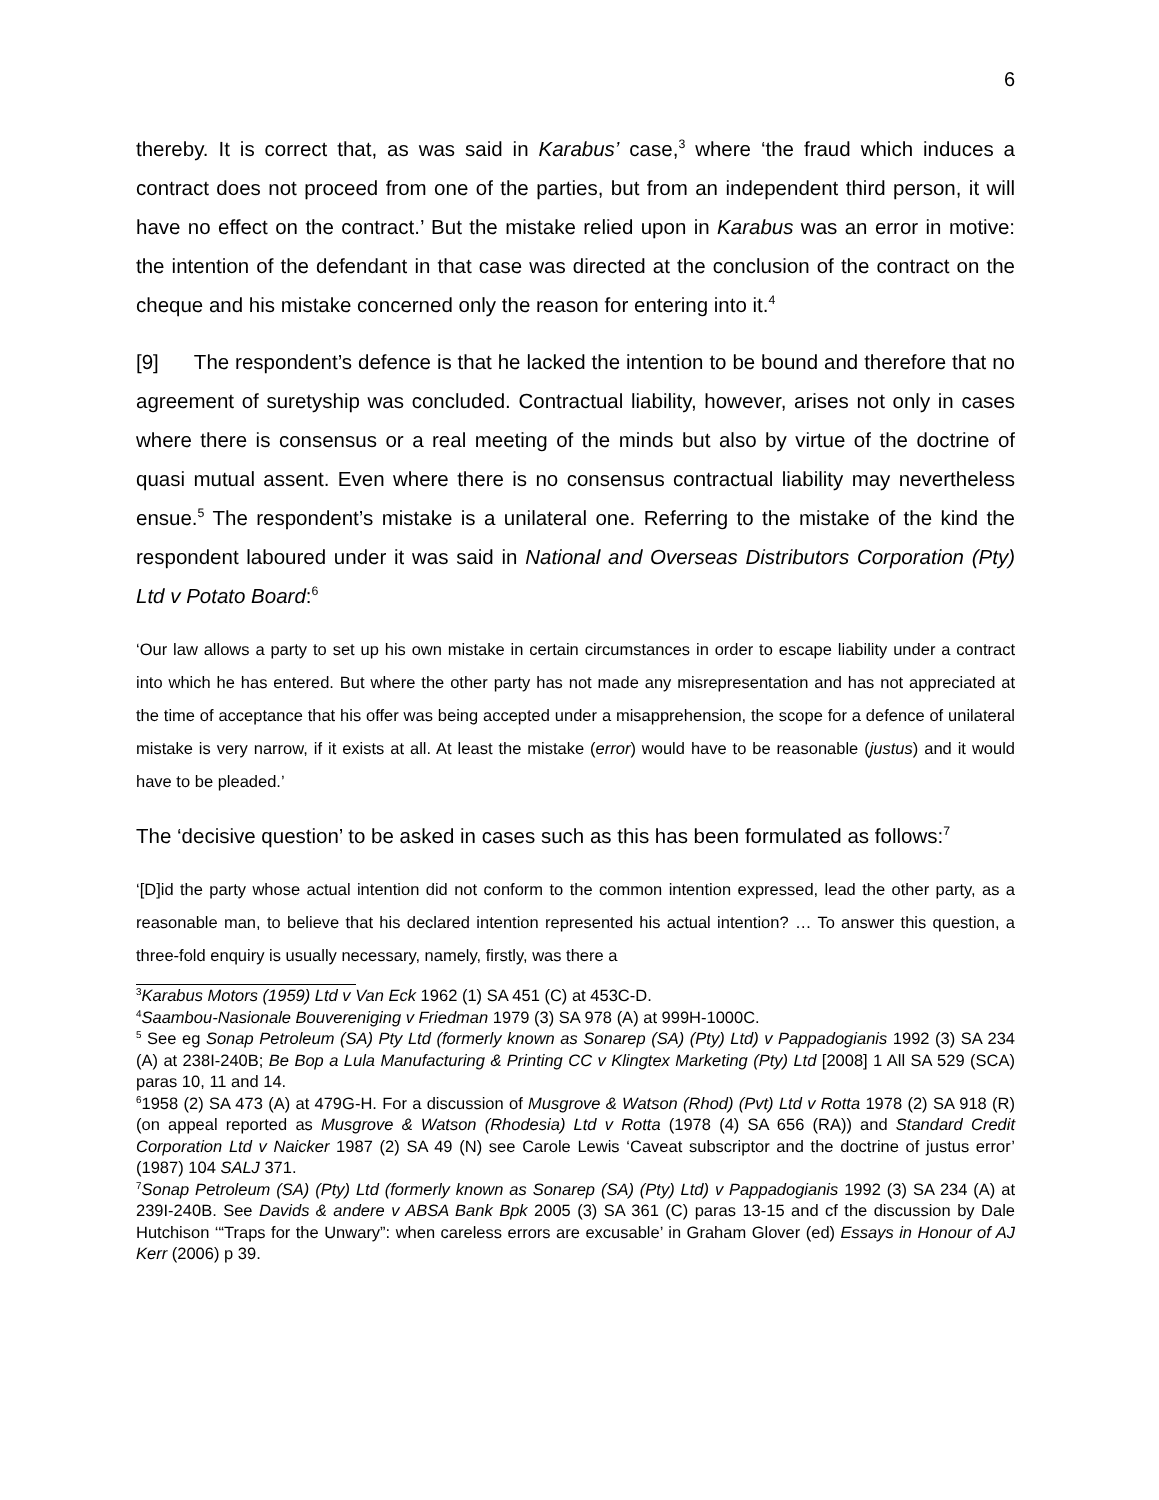6
thereby. It is correct that, as was said in Karabus’ case,<sup>3</sup> where ‘the fraud which induces a contract does not proceed from one of the parties, but from an independent third person, it will have no effect on the contract.’ But the mistake relied upon in Karabus was an error in motive: the intention of the defendant in that case was directed at the conclusion of the contract on the cheque and his mistake concerned only the reason for entering into it.<sup>4</sup>
[9] The respondent’s defence is that he lacked the intention to be bound and therefore that no agreement of suretyship was concluded. Contractual liability, however, arises not only in cases where there is consensus or a real meeting of the minds but also by virtue of the doctrine of quasi mutual assent. Even where there is no consensus contractual liability may nevertheless ensue.<sup>5</sup> The respondent’s mistake is a unilateral one. Referring to the mistake of the kind the respondent laboured under it was said in National and Overseas Distributors Corporation (Pty) Ltd v Potato Board:<sup>6</sup>
‘Our law allows a party to set up his own mistake in certain circumstances in order to escape liability under a contract into which he has entered. But where the other party has not made any misrepresentation and has not appreciated at the time of acceptance that his offer was being accepted under a misapprehension, the scope for a defence of unilateral mistake is very narrow, if it exists at all. At least the mistake (error) would have to be reasonable (justus) and it would have to be pleaded.’
The ‘decisive question’ to be asked in cases such as this has been formulated as follows:<sup>7</sup>
‘[D]id the party whose actual intention did not conform to the common intention expressed, lead the other party, as a reasonable man, to believe that his declared intention represented his actual intention? … To answer this question, a three-fold enquiry is usually necessary, namely, firstly, was there a
<sup>3</sup> Karabus Motors (1959) Ltd v Van Eck 1962 (1) SA 451 (C) at 453C-D.
<sup>4</sup> Saambou-Nasionale Bouvereniging v Friedman 1979 (3) SA 978 (A) at 999H-1000C.
<sup>5</sup> See eg Sonap Petroleum (SA) Pty Ltd (formerly known as Sonarep (SA) (Pty) Ltd) v Pappadogianis 1992 (3) SA 234 (A) at 238I-240B; Be Bop a Lula Manufacturing & Printing CC v Klingtex Marketing (Pty) Ltd [2008] 1 All SA 529 (SCA) paras 10, 11 and 14.
<sup>6</sup> 1958 (2) SA 473 (A) at 479G-H. For a discussion of Musgrove & Watson (Rhod) (Pvt) Ltd v Rotta 1978 (2) SA 918 (R) (on appeal reported as Musgrove & Watson (Rhodesia) Ltd v Rotta (1978 (4) SA 656 (RA)) and Standard Credit Corporation Ltd v Naicker 1987 (2) SA 49 (N) see Carole Lewis ‘Caveat subscriptor and the doctrine of justus error’ (1987) 104 SALJ 371.
<sup>7</sup> Sonap Petroleum (SA) (Pty) Ltd (formerly known as Sonarep (SA) (Pty) Ltd) v Pappadogianis 1992 (3) SA 234 (A) at 239I-240B. See Davids & andere v ABSA Bank Bpk 2005 (3) SA 361 (C) paras 13-15 and cf the discussion by Dale Hutchison ‘“Traps for the Unwary”: when careless errors are excusable’ in Graham Glover (ed) Essays in Honour of AJ Kerr (2006) p 39.